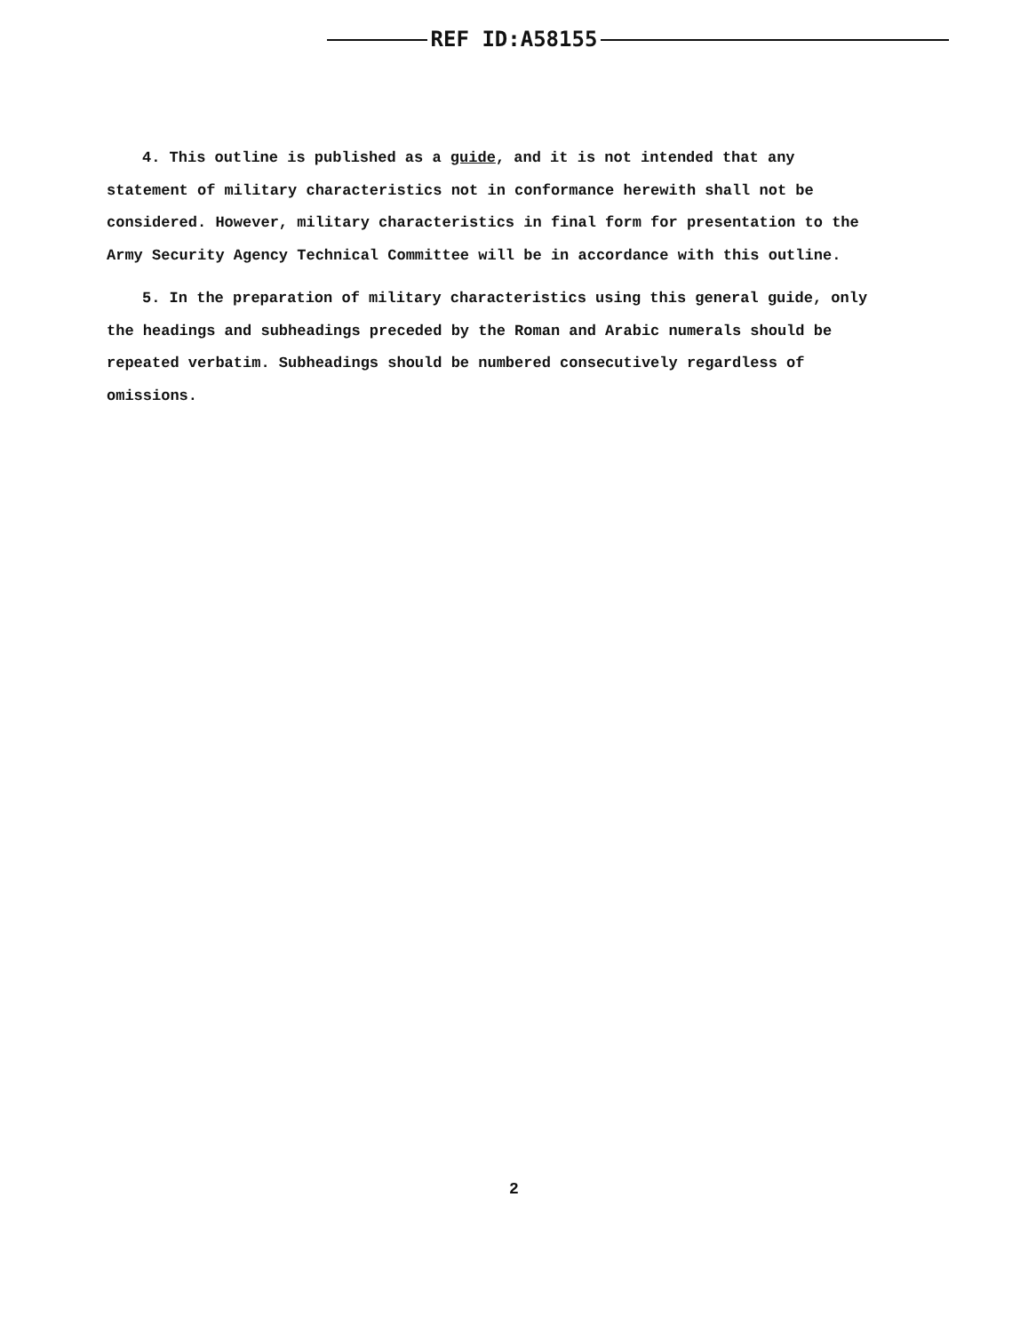REF ID:A58155
4. This outline is published as a guide, and it is not intended that any statement of military characteristics not in conformance herewith shall not be considered. However, military characteristics in final form for presentation to the Army Security Agency Technical Committee will be in accordance with this outline.
5. In the preparation of military characteristics using this general guide, only the headings and subheadings preceded by the Roman and Arabic numerals should be repeated verbatim. Subheadings should be numbered consecutively regardless of omissions.
2